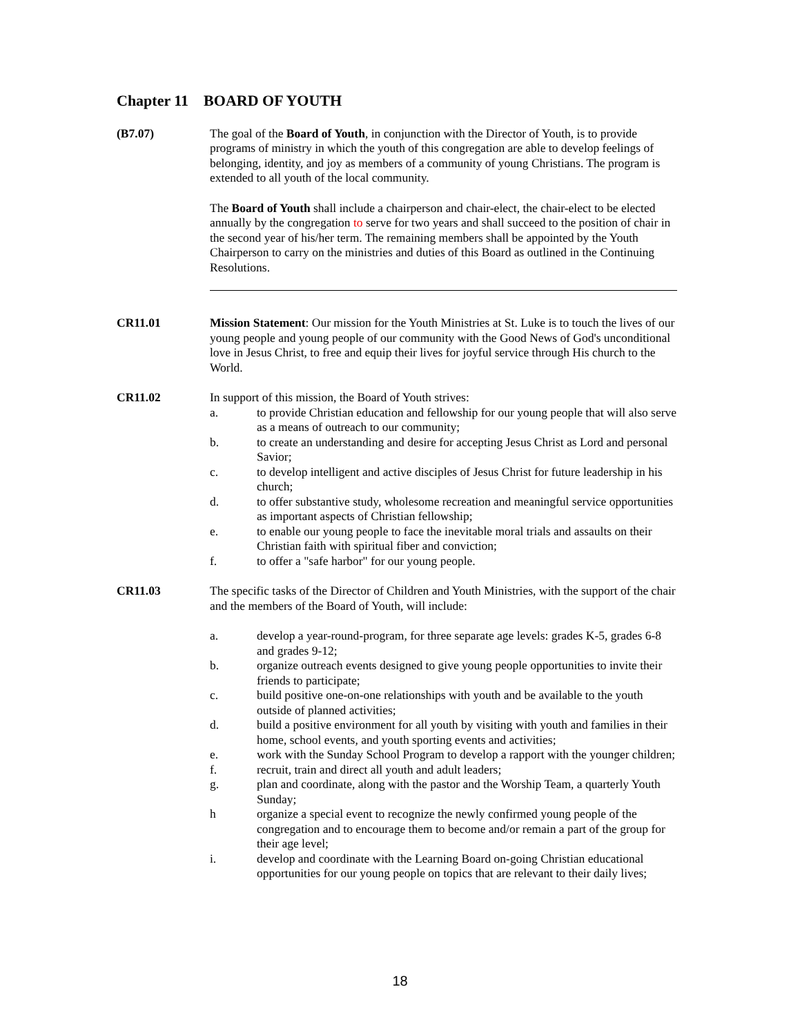Chapter 11 BOARD OF YOUTH
(B7.07) The goal of the Board of Youth, in conjunction with the Director of Youth, is to provide programs of ministry in which the youth of this congregation are able to develop feelings of belonging, identity, and joy as members of a community of young Christians. The program is extended to all youth of the local community.
The Board of Youth shall include a chairperson and chair-elect, the chair-elect to be elected annually by the congregation to serve for two years and shall succeed to the position of chair in the second year of his/her term. The remaining members shall be appointed by the Youth Chairperson to carry on the ministries and duties of this Board as outlined in the Continuing Resolutions.
CR11.01 Mission Statement: Our mission for the Youth Ministries at St. Luke is to touch the lives of our young people and young people of our community with the Good News of God's unconditional love in Jesus Christ, to free and equip their lives for joyful service through His church to the World.
CR11.02 In support of this mission, the Board of Youth strives:
a. to provide Christian education and fellowship for our young people that will also serve as a means of outreach to our community;
b. to create an understanding and desire for accepting Jesus Christ as Lord and personal Savior;
c. to develop intelligent and active disciples of Jesus Christ for future leadership in his church;
d. to offer substantive study, wholesome recreation and meaningful service opportunities as important aspects of Christian fellowship;
e. to enable our young people to face the inevitable moral trials and assaults on their Christian faith with spiritual fiber and conviction;
f. to offer a "safe harbor" for our young people.
CR11.03 The specific tasks of the Director of Children and Youth Ministries, with the support of the chair and the members of the Board of Youth, will include:
a. develop a year-round-program, for three separate age levels: grades K-5, grades 6-8 and grades 9-12;
b. organize outreach events designed to give young people opportunities to invite their friends to participate;
c. build positive one-on-one relationships with youth and be available to the youth outside of planned activities;
d. build a positive environment for all youth by visiting with youth and families in their home, school events, and youth sporting events and activities;
e. work with the Sunday School Program to develop a rapport with the younger children;
f. recruit, train and direct all youth and adult leaders;
g. plan and coordinate, along with the pastor and the Worship Team, a quarterly Youth Sunday;
h organize a special event to recognize the newly confirmed young people of the congregation and to encourage them to become and/or remain a part of the group for their age level;
i. develop and coordinate with the Learning Board on-going Christian educational opportunities for our young people on topics that are relevant to their daily lives;
18